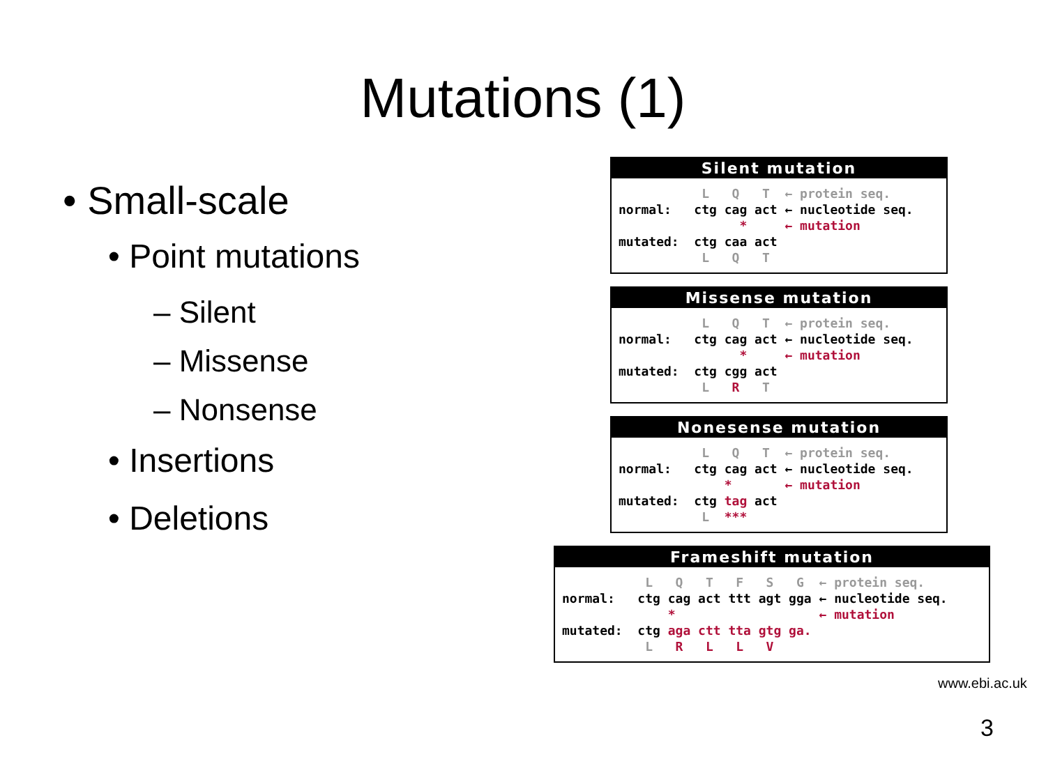Mutations (1)
• Small-scale
• Point mutations
– Silent
– Missense
– Nonsense
• Insertions
• Deletions
Silent mutation
L Q T ← protein seq. normal: ctg cag act ← nucleotide seq. * ← mutation mutated: ctg caa act L Q T
Missense mutation
L Q T ← protein seq. normal: ctg cag act ← nucleotide seq. * ← mutation mutated: ctg cgg act L R T
Nonesense mutation
L Q T ← protein seq. normal: ctg cag act ← nucleotide seq. * ← mutation mutated: ctg tag act L ***
Frameshift mutation
L Q T F S G ← protein seq. normal: ctg cag act ttt agt gga ← nucleotide seq. * ← mutation mutated: ctg aga ctt tta gtg ga. L R L L V
www.ebi.ac.uk
3